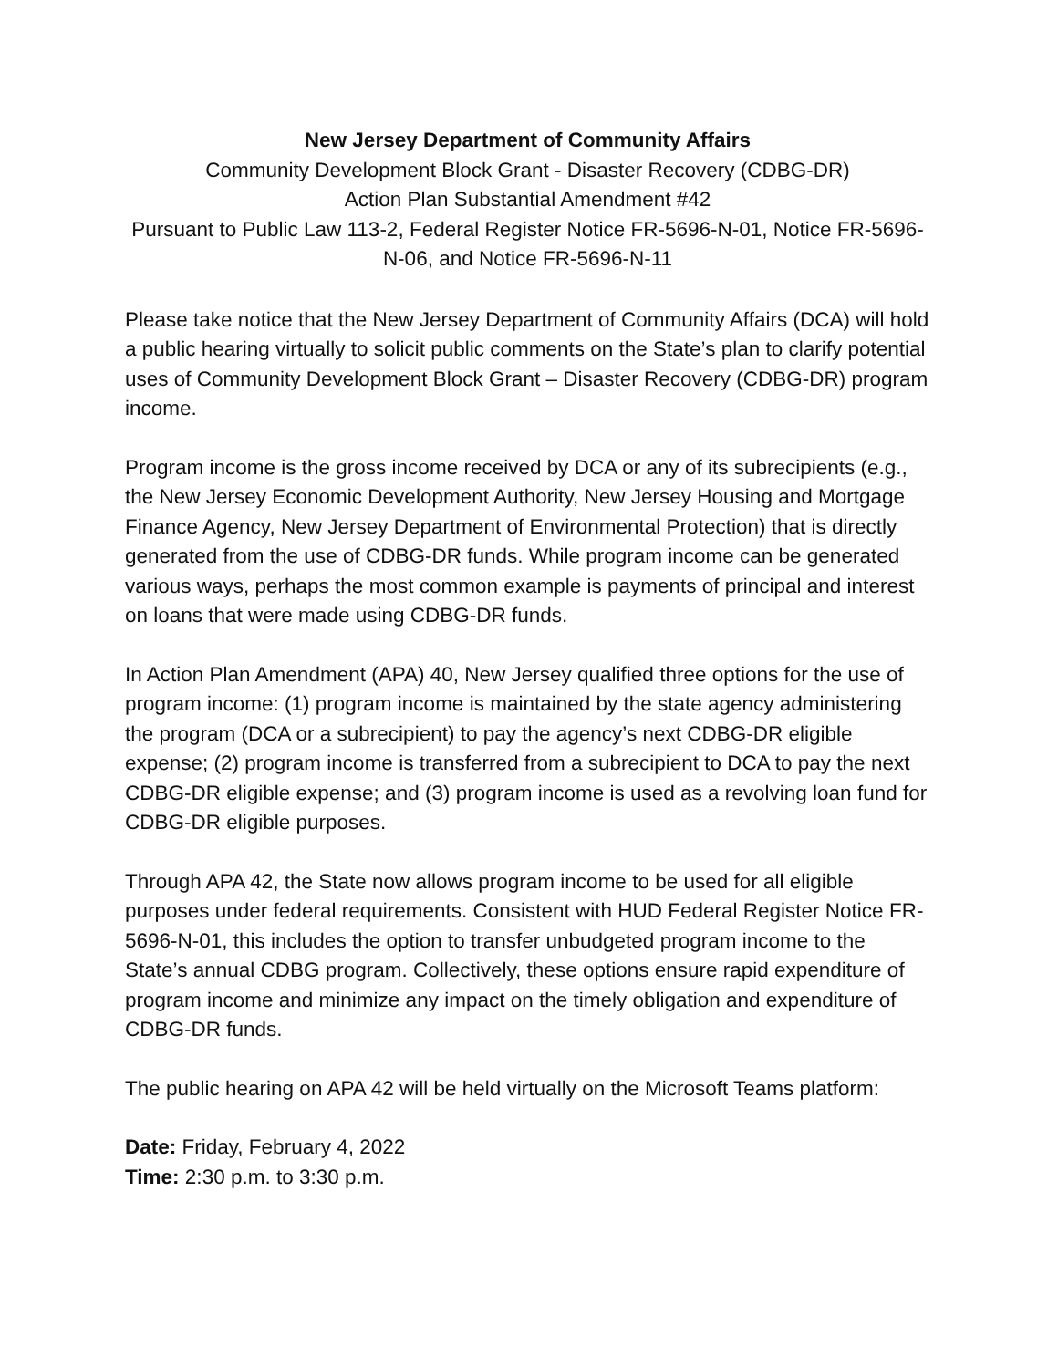New Jersey Department of Community Affairs
Community Development Block Grant - Disaster Recovery (CDBG-DR)
Action Plan Substantial Amendment #42
Pursuant to Public Law 113-2, Federal Register Notice FR-5696-N-01, Notice FR-5696-N-06, and Notice FR-5696-N-11
Please take notice that the New Jersey Department of Community Affairs (DCA) will hold a public hearing virtually to solicit public comments on the State’s plan to clarify potential uses of Community Development Block Grant – Disaster Recovery (CDBG-DR) program income.
Program income is the gross income received by DCA or any of its subrecipients (e.g., the New Jersey Economic Development Authority, New Jersey Housing and Mortgage Finance Agency, New Jersey Department of Environmental Protection) that is directly generated from the use of CDBG-DR funds. While program income can be generated various ways, perhaps the most common example is payments of principal and interest on loans that were made using CDBG-DR funds.
In Action Plan Amendment (APA) 40, New Jersey qualified three options for the use of program income: (1) program income is maintained by the state agency administering the program (DCA or a subrecipient) to pay the agency’s next CDBG-DR eligible expense; (2) program income is transferred from a subrecipient to DCA to pay the next CDBG-DR eligible expense; and (3) program income is used as a revolving loan fund for CDBG-DR eligible purposes.
Through APA 42, the State now allows program income to be used for all eligible purposes under federal requirements. Consistent with HUD Federal Register Notice FR-5696-N-01, this includes the option to transfer unbudgeted program income to the State’s annual CDBG program. Collectively, these options ensure rapid expenditure of program income and minimize any impact on the timely obligation and expenditure of CDBG-DR funds.
The public hearing on APA 42 will be held virtually on the Microsoft Teams platform:
Date: Friday, February 4, 2022
Time: 2:30 p.m. to 3:30 p.m.